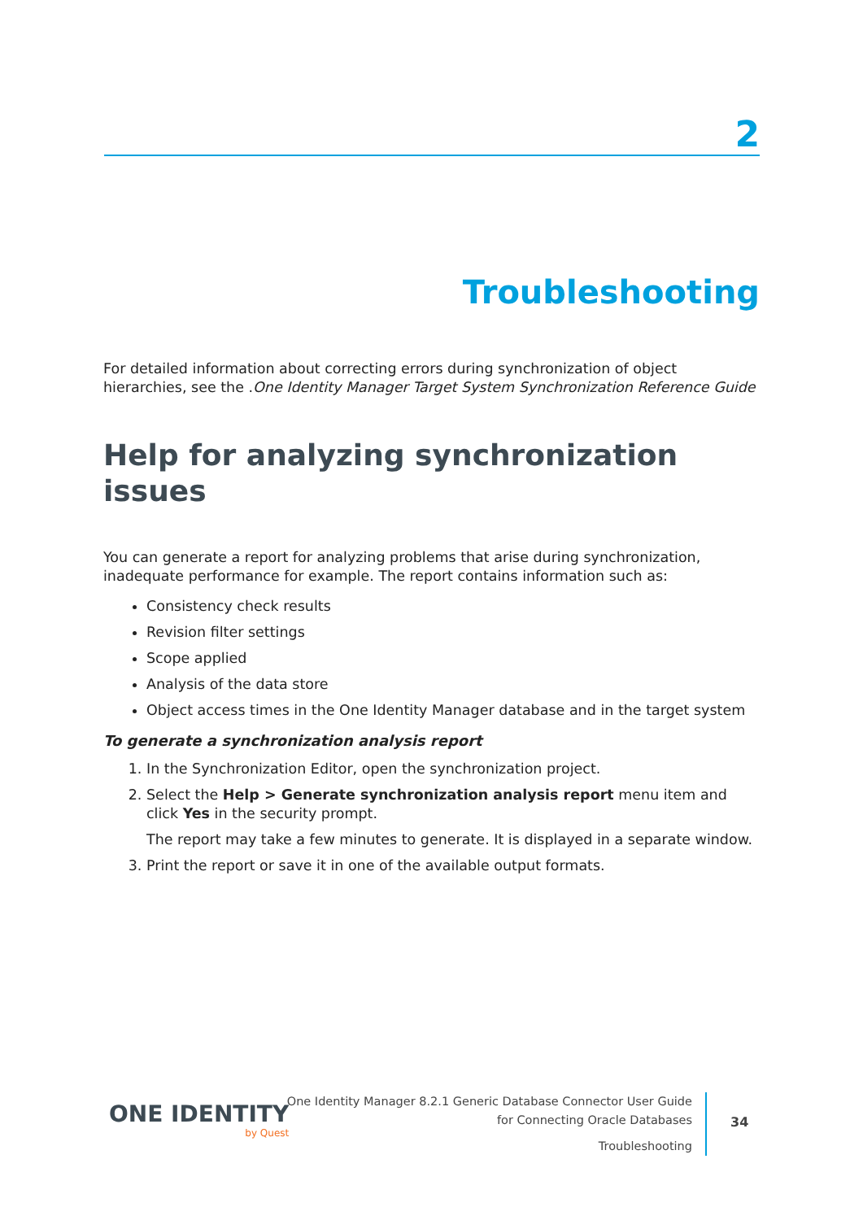2
Troubleshooting
For detailed information about correcting errors during synchronization of object hierarchies, see the .One Identity Manager Target System Synchronization Reference Guide
Help for analyzing synchronization issues
You can generate a report for analyzing problems that arise during synchronization, inadequate performance for example. The report contains information such as:
Consistency check results
Revision filter settings
Scope applied
Analysis of the data store
Object access times in the One Identity Manager database and in the target system
To generate a synchronization analysis report
1. In the Synchronization Editor, open the synchronization project.
2. Select the Help > Generate synchronization analysis report menu item and click Yes in the security prompt.
The report may take a few minutes to generate. It is displayed in a separate window.
3. Print the report or save it in one of the available output formats.
ONE IDENTITY
by Quest
One Identity Manager 8.2.1 Generic Database Connector User Guide
for Connecting Oracle Databases
Troubleshooting
34